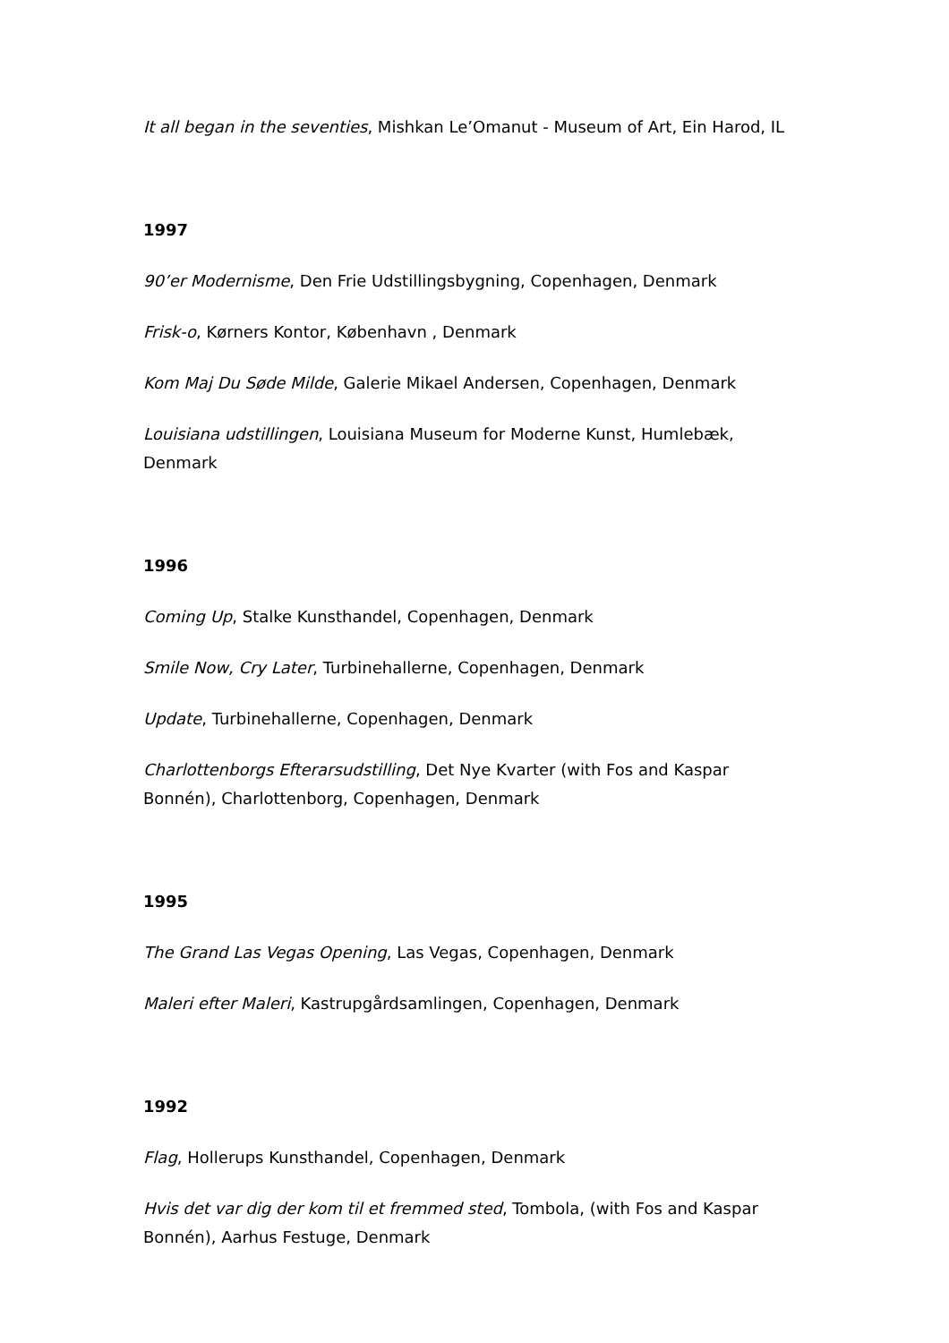It all began in the seventies, Mishkan Le’Omanut - Museum of Art, Ein Harod, IL
1997
90’er Modernisme, Den Frie Udstillingsbygning, Copenhagen, Denmark
Frisk-o, Kørners Kontor, København , Denmark
Kom Maj Du Søde Milde, Galerie Mikael Andersen, Copenhagen, Denmark
Louisiana udstillingen, Louisiana Museum for Moderne Kunst, Humlebæk, Denmark
1996
Coming Up, Stalke Kunsthandel, Copenhagen, Denmark
Smile Now, Cry Later, Turbinehallerne, Copenhagen, Denmark
Update, Turbinehallerne, Copenhagen, Denmark
Charlottenborgs Efterarsudstilling, Det Nye Kvarter (with Fos and Kaspar Bonnén), Charlottenborg, Copenhagen, Denmark
1995
The Grand Las Vegas Opening, Las Vegas, Copenhagen, Denmark
Maleri efter Maleri, Kastrupgårdsamlingen, Copenhagen, Denmark
1992
Flag, Hollerups Kunsthandel, Copenhagen, Denmark
Hvis det var dig der kom til et fremmed sted, Tombola, (with Fos and Kaspar Bonnén), Aarhus Festuge, Denmark